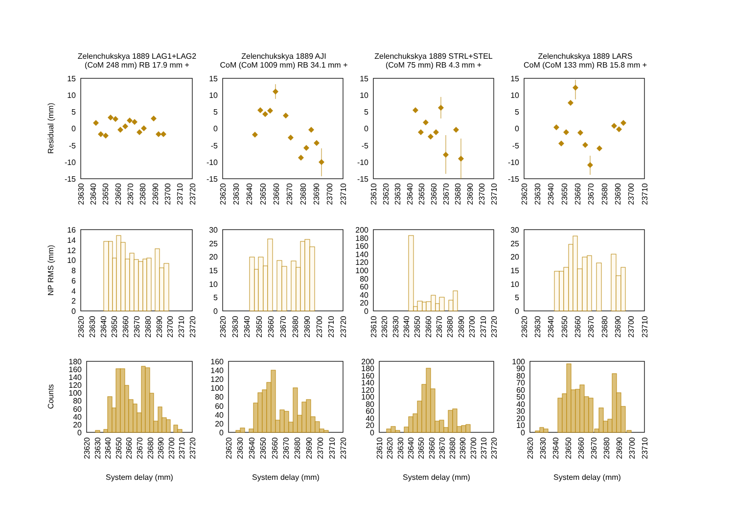Zelenchukskya 1889 LAG1+LAG2
(CoM 248 mm) RB 17.9 mm +
Zelenchukskya 1889 AJI
CoM (CoM 1009 mm) RB 34.1 mm +
Zelenchukskya 1889 STRL+STEL
(CoM 75 mm) RB 4.3 mm +
Zelenchukskya 1889 LARS
CoM (CoM 133 mm) RB 15.8 mm +
Residual (mm)
NP RMS (mm)
Counts
15
10
5
0
-5
-10
-15
15
10
5
0
-5
-10
-15
15
10
5
0
-5
-10
-15
15
10
5
0
-5
-10
-15
23630
23640
23650
23660
23670
23680
23690
23700
23710
23720
23620
23630
23640
23650
23660
23670
23680
23690
23700
23710
23610
23620
23630
23640
23650
23660
23670
23680
23690
23700
23710
23620
23630
23640
23650
23660
23670
23680
23690
23700
23710
16
14
12
10
8
6
4
2
0
30
25
20
15
10
5
0
200
180
160
140
120
100
80
60
40
20
0
30
25
20
15
10
5
0
23620
23630
23640
23650
23660
23670
23680
23690
23700
23710
23720
23620
23630
23640
23650
23660
23670
23680
23690
23700
23710
23720
23610
23620
23630
23640
23650
23660
23670
23680
23690
23700
23710
23720
23620
23630
23640
23650
23660
23670
23680
23690
23700
23710
180
160
140
120
100
80
60
40
20
0
160
140
120
100
80
60
40
20
0
200
180
160
140
120
100
80
60
40
20
0
100
90
80
70
60
50
40
30
20
10
0
23620
23630
23640
23650
23660
23670
23680
23690
23700
23710
23720
23620
23630
23640
23650
23660
23670
23680
23690
23700
23710
23720
23610
23620
23630
23640
23650
23660
23670
23680
23690
23700
23710
23720
23620
23630
23640
23650
23660
23670
23680
23690
23700
23710
System delay (mm)
System delay (mm)
System delay (mm)
System delay (mm)